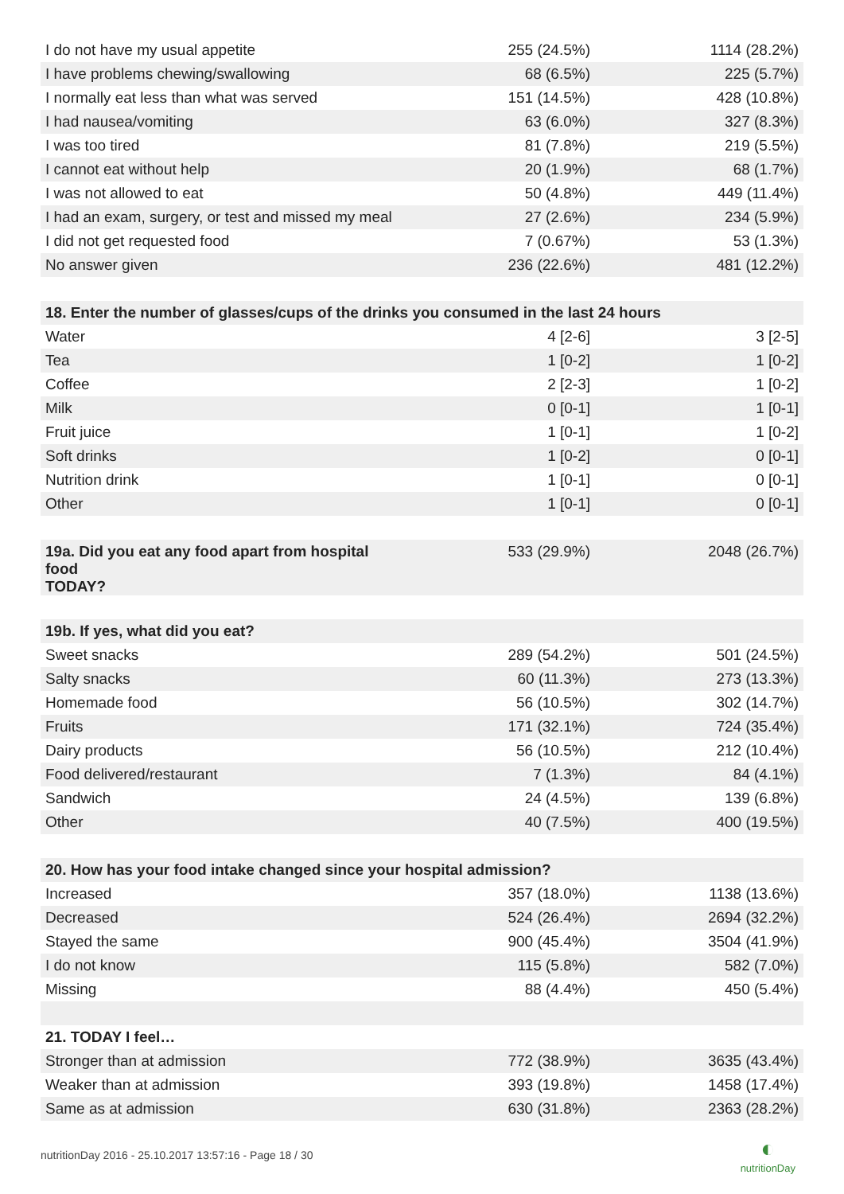| I do not have my usual appetite | 255 (24.5%) | 1114 (28.2%) |
| I have problems chewing/swallowing | 68 (6.5%) | 225 (5.7%) |
| I normally eat less than what was served | 151 (14.5%) | 428 (10.8%) |
| I had nausea/vomiting | 63 (6.0%) | 327 (8.3%) |
| I was too tired | 81 (7.8%) | 219 (5.5%) |
| I cannot eat without help | 20 (1.9%) | 68 (1.7%) |
| I was not allowed to eat | 50 (4.8%) | 449 (11.4%) |
| I had an exam, surgery, or test and missed my meal | 27 (2.6%) | 234 (5.9%) |
| I did not get requested food | 7 (0.67%) | 53 (1.3%) |
| No answer given | 236 (22.6%) | 481 (12.2%) |
| 18. Enter the number of glasses/cups of the drinks you consumed in the last 24 hours | | |
| Water | 4 [2-6] | 3 [2-5] |
| Tea | 1 [0-2] | 1 [0-2] |
| Coffee | 2 [2-3] | 1 [0-2] |
| Milk | 0 [0-1] | 1 [0-1] |
| Fruit juice | 1 [0-1] | 1 [0-2] |
| Soft drinks | 1 [0-2] | 0 [0-1] |
| Nutrition drink | 1 [0-1] | 0 [0-1] |
| Other | 1 [0-1] | 0 [0-1] |
| 19a. Did you eat any food apart from hospital food TODAY? | 533 (29.9%) | 2048 (26.7%) |
| 19b. If yes, what did you eat? | | |
| Sweet snacks | 289 (54.2%) | 501 (24.5%) |
| Salty snacks | 60 (11.3%) | 273 (13.3%) |
| Homemade food | 56 (10.5%) | 302 (14.7%) |
| Fruits | 171 (32.1%) | 724 (35.4%) |
| Dairy products | 56 (10.5%) | 212 (10.4%) |
| Food delivered/restaurant | 7 (1.3%) | 84 (4.1%) |
| Sandwich | 24 (4.5%) | 139 (6.8%) |
| Other | 40 (7.5%) | 400 (19.5%) |
| 20. How has your food intake changed since your hospital admission? | | |
| Increased | 357 (18.0%) | 1138 (13.6%) |
| Decreased | 524 (26.4%) | 2694 (32.2%) |
| Stayed the same | 900 (45.4%) | 3504 (41.9%) |
| I do not know | 115 (5.8%) | 582 (7.0%) |
| Missing | 88 (4.4%) | 450 (5.4%) |
| 21. TODAY I feel… | | |
| Stronger than at admission | 772 (38.9%) | 3635 (43.4%) |
| Weaker than at admission | 393 (19.8%) | 1458 (17.4%) |
| Same as at admission | 630 (31.8%) | 2363 (28.2%) |
nutritionDay 2016 - 25.10.2017 13:57:16 - Page 18 / 30 ◐
nutritionDay